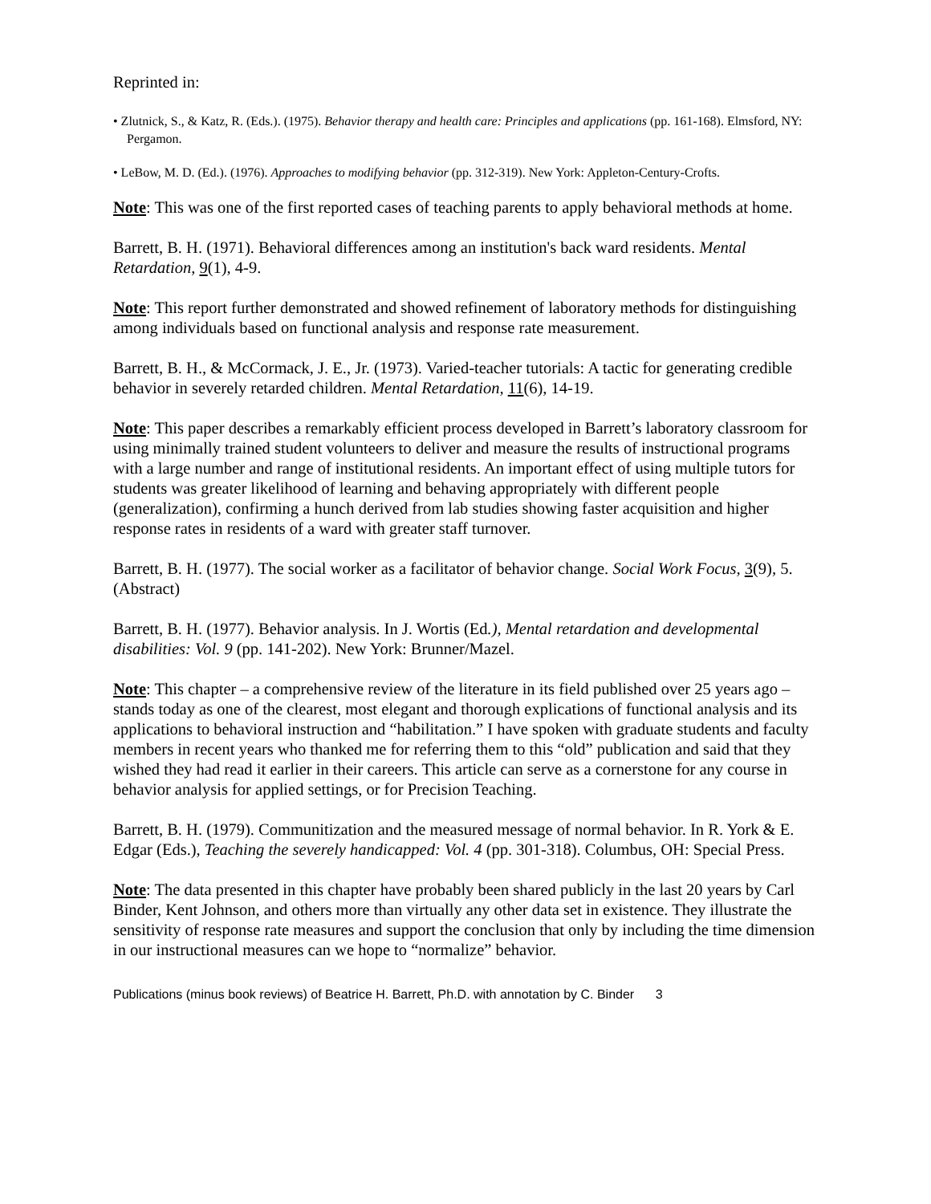Reprinted in:
• Zlutnick, S., & Katz, R. (Eds.). (1975). Behavior therapy and health care: Principles and applications (pp. 161-168). Elmsford, NY: Pergamon.
• LeBow, M. D. (Ed.). (1976). Approaches to modifying behavior (pp. 312-319). New York: Appleton-Century-Crofts.
Note: This was one of the first reported cases of teaching parents to apply behavioral methods at home.
Barrett, B. H. (1971). Behavioral differences among an institution's back ward residents. Mental Retardation, 9(1), 4-9.
Note: This report further demonstrated and showed refinement of laboratory methods for distinguishing among individuals based on functional analysis and response rate measurement.
Barrett, B. H., & McCormack, J. E., Jr. (1973). Varied-teacher tutorials: A tactic for generating credible behavior in severely retarded children. Mental Retardation, 11(6), 14-19.
Note: This paper describes a remarkably efficient process developed in Barrett’s laboratory classroom for using minimally trained student volunteers to deliver and measure the results of instructional programs with a large number and range of institutional residents. An important effect of using multiple tutors for students was greater likelihood of learning and behaving appropriately with different people (generalization), confirming a hunch derived from lab studies showing faster acquisition and higher response rates in residents of a ward with greater staff turnover.
Barrett, B. H. (1977). The social worker as a facilitator of behavior change. Social Work Focus, 3(9), 5. (Abstract)
Barrett, B. H. (1977). Behavior analysis. In J. Wortis (Ed.), Mental retardation and developmental disabilities: Vol. 9 (pp. 141-202). New York: Brunner/Mazel.
Note: This chapter – a comprehensive review of the literature in its field published over 25 years ago – stands today as one of the clearest, most elegant and thorough explications of functional analysis and its applications to behavioral instruction and “habilitation.” I have spoken with graduate students and faculty members in recent years who thanked me for referring them to this “old” publication and said that they wished they had read it earlier in their careers. This article can serve as a cornerstone for any course in behavior analysis for applied settings, or for Precision Teaching.
Barrett, B. H. (1979). Communitization and the measured message of normal behavior. In R. York & E. Edgar (Eds.), Teaching the severely handicapped: Vol. 4 (pp. 301-318). Columbus, OH: Special Press.
Note: The data presented in this chapter have probably been shared publicly in the last 20 years by Carl Binder, Kent Johnson, and others more than virtually any other data set in existence. They illustrate the sensitivity of response rate measures and support the conclusion that only by including the time dimension in our instructional measures can we hope to “normalize” behavior.
Publications (minus book reviews) of Beatrice H. Barrett, Ph.D. with annotation by C. Binder 3